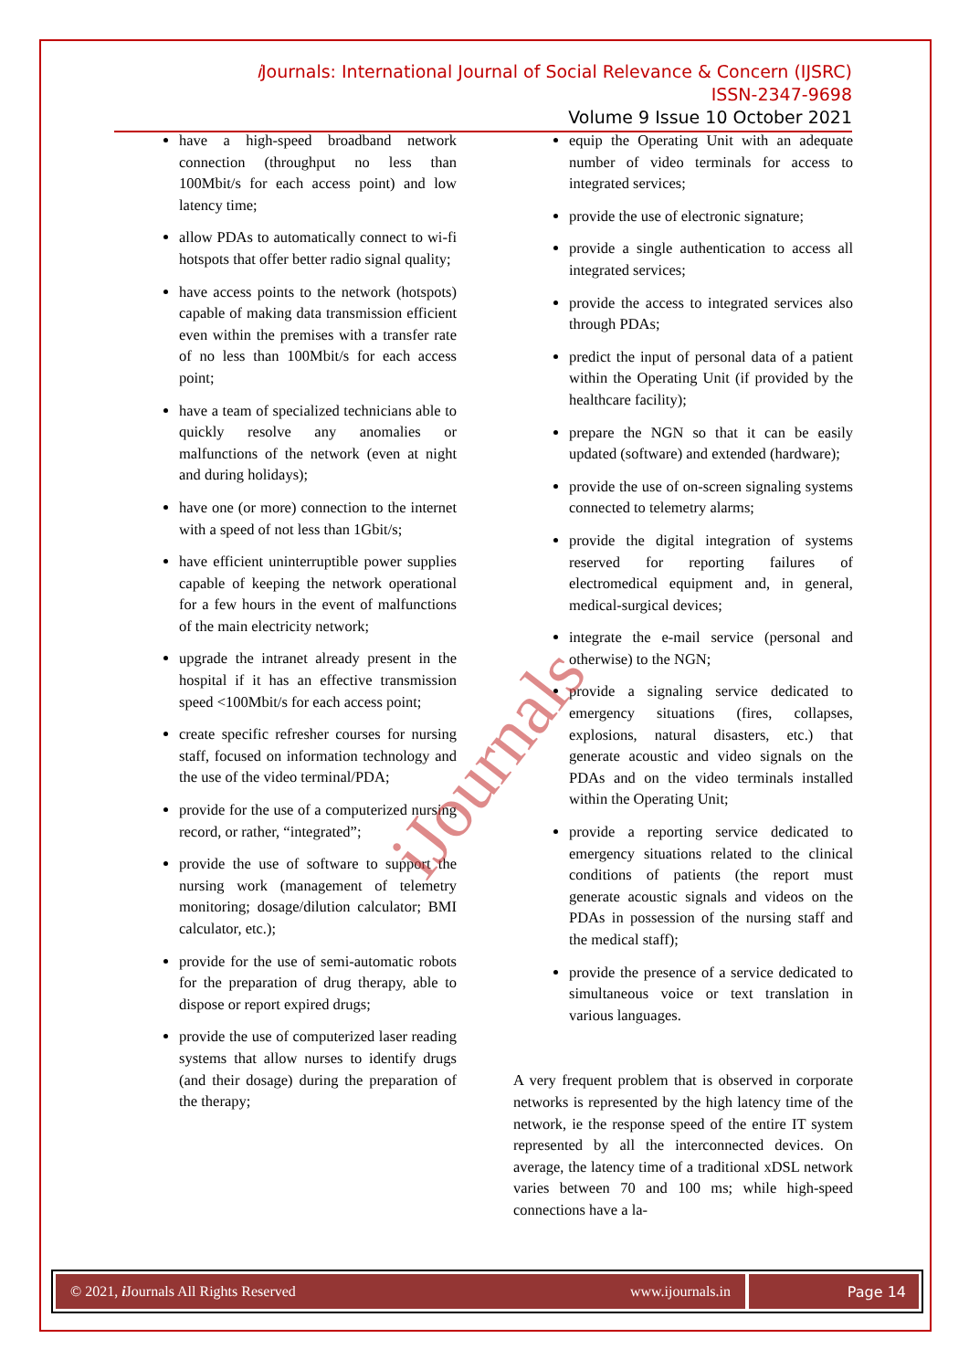i Journals: International Journal of Social Relevance & Concern (IJSRC)
ISSN-2347-9698
Volume 9 Issue 10 October 2021
have a high-speed broadband network connection (throughput no less than 100Mbit/s for each access point) and low latency time;
allow PDAs to automatically connect to wi-fi hotspots that offer better radio signal quality;
have access points to the network (hotspots) capable of making data transmission efficient even within the premises with a transfer rate of no less than 100Mbit/s for each access point;
have a team of specialized technicians able to quickly resolve any anomalies or malfunctions of the network (even at night and during holidays);
have one (or more) connection to the internet with a speed of not less than 1Gbit/s;
have efficient uninterruptible power supplies capable of keeping the network operational for a few hours in the event of malfunctions of the main electricity network;
upgrade the intranet already present in the hospital if it has an effective transmission speed <100Mbit/s for each access point;
create specific refresher courses for nursing staff, focused on information technology and the use of the video terminal/PDA;
provide for the use of a computerized nursing record, or rather, “integrated”;
provide the use of software to support the nursing work (management of telemetry monitoring; dosage/dilution calculator; BMI calculator, etc.);
provide for the use of semi-automatic robots for the preparation of drug therapy, able to dispose or report expired drugs;
provide the use of computerized laser reading systems that allow nurses to identify drugs (and their dosage) during the preparation of the therapy;
equip the Operating Unit with an adequate number of video terminals for access to integrated services;
provide the use of electronic signature;
provide a single authentication to access all integrated services;
provide the access to integrated services also through PDAs;
predict the input of personal data of a patient within the Operating Unit (if provided by the healthcare facility);
prepare the NGN so that it can be easily updated (software) and extended (hardware);
provide the use of on-screen signaling systems connected to telemetry alarms;
provide the digital integration of systems reserved for reporting failures of electromedical equipment and, in general, medical-surgical devices;
integrate the e-mail service (personal and otherwise) to the NGN;
provide a signaling service dedicated to emergency situations (fires, collapses, explosions, natural disasters, etc.) that generate acoustic and video signals on the PDAs and on the video terminals installed within the Operating Unit;
provide a reporting service dedicated to emergency situations related to the clinical conditions of patients (the report must generate acoustic signals and videos on the PDAs in possession of the nursing staff and the medical staff);
provide the presence of a service dedicated to simultaneous voice or text translation in various languages.
A very frequent problem that is observed in corporate networks is represented by the high latency time of the network, ie the response speed of the entire IT system represented by all the interconnected devices. On average, the latency time of a traditional xDSL network varies between 70 and 100 ms; while high-speed connections have a la-
iJournals
© 2021, i Journals All Rights Reserved www.ijournals.in
Page 14